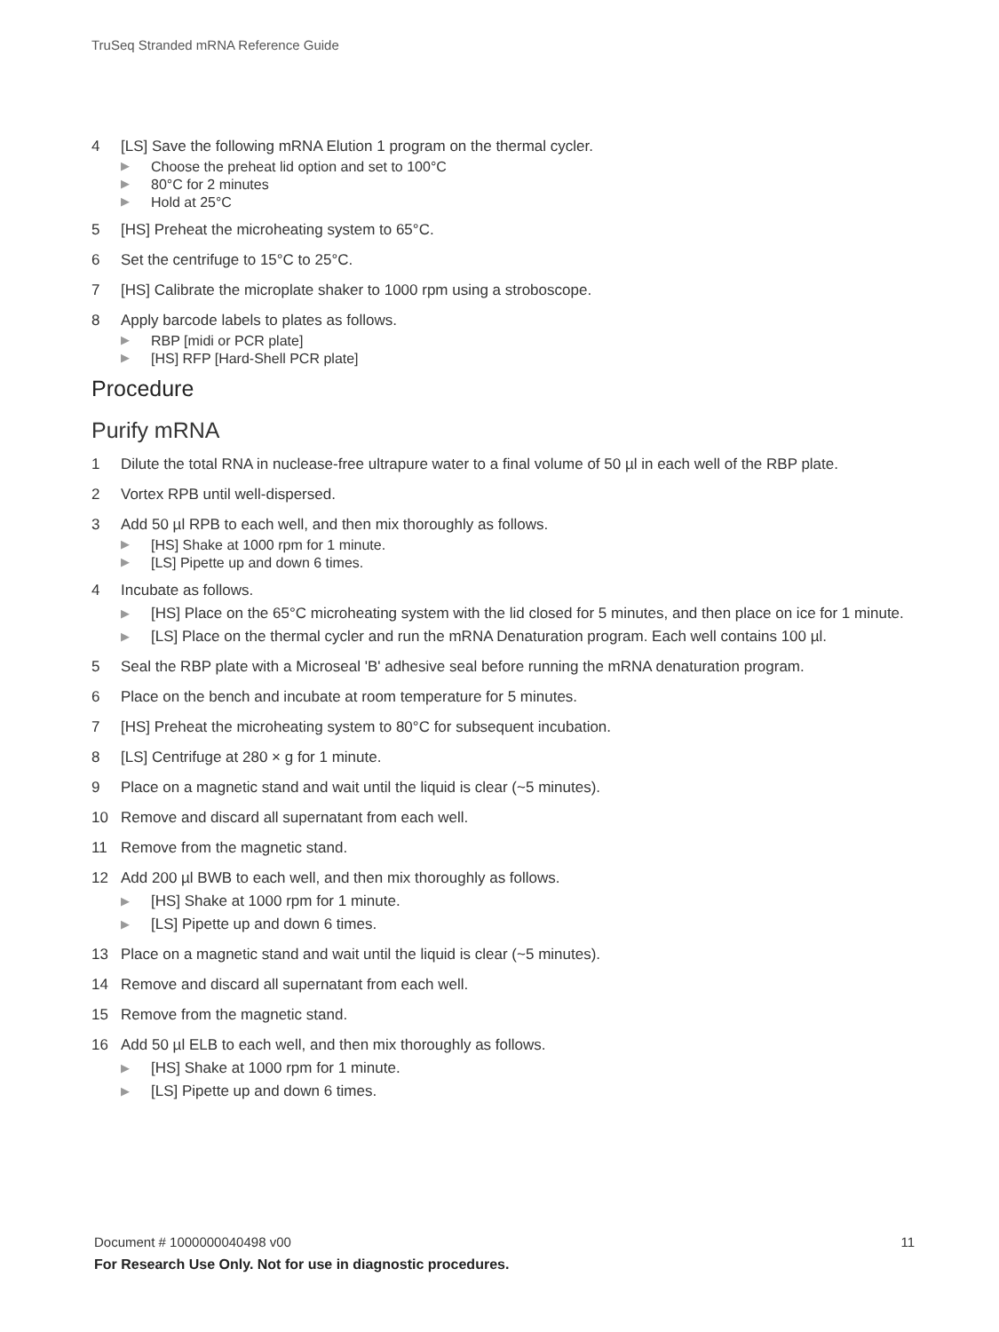TruSeq Stranded mRNA Reference Guide
4 [LS] Save the following mRNA Elution 1 program on the thermal cycler.
▶ Choose the preheat lid option and set to 100°C
▶ 80°C for 2 minutes
▶ Hold at 25°C
5 [HS] Preheat the microheating system to 65°C.
6 Set the centrifuge to 15°C to 25°C.
7 [HS] Calibrate the microplate shaker to 1000 rpm using a stroboscope.
8 Apply barcode labels to plates as follows.
▶ RBP [midi or PCR plate]
▶ [HS] RFP [Hard-Shell PCR plate]
Procedure
Purify mRNA
1 Dilute the total RNA in nuclease-free ultrapure water to a final volume of 50 µl in each well of the RBP plate.
2 Vortex RPB until well-dispersed.
3 Add 50 µl RPB to each well, and then mix thoroughly as follows.
▶ [HS] Shake at 1000 rpm for 1 minute.
▶ [LS] Pipette up and down 6 times.
4 Incubate as follows.
▶
[HS] Place on the 65°C microheating system with the lid closed for 5 minutes, and then place on ice for 1 minute.
▶ [LS] Place on the thermal cycler and run the mRNA Denaturation program. Each well contains 100 µl.
5 Seal the RBP plate with a Microseal 'B' adhesive seal before running the mRNA denaturation program.
6 Place on the bench and incubate at room temperature for 5 minutes.
7 [HS] Preheat the microheating system to 80°C for subsequent incubation.
8 [LS] Centrifuge at 280 × g for 1 minute.
9 Place on a magnetic stand and wait until the liquid is clear (~5 minutes).
10 Remove and discard all supernatant from each well.
11 Remove from the magnetic stand.
12 Add 200 µl BWB to each well, and then mix thoroughly as follows.
▶ [HS] Shake at 1000 rpm for 1 minute.
▶ [LS] Pipette up and down 6 times.
13 Place on a magnetic stand and wait until the liquid is clear (~5 minutes).
14 Remove and discard all supernatant from each well.
15 Remove from the magnetic stand.
16 Add 50 µl ELB to each well, and then mix thoroughly as follows.
▶ [HS] Shake at 1000 rpm for 1 minute.
▶ [LS] Pipette up and down 6 times.
11 Document # 1000000040498 v00
For Research Use Only. Not for use in diagnostic procedures.